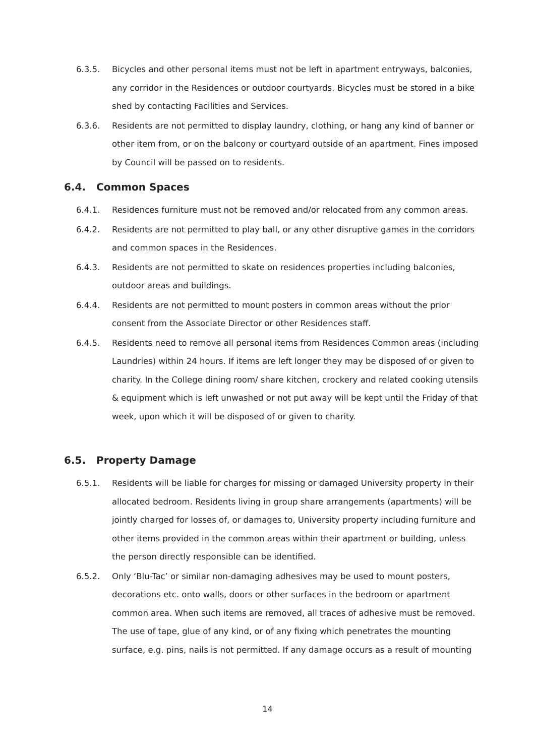6.3.5. Bicycles and other personal items must not be left in apartment entryways, balconies, any corridor in the Residences or outdoor courtyards. Bicycles must be stored in a bike shed by contacting Facilities and Services.
6.3.6. Residents are not permitted to display laundry, clothing, or hang any kind of banner or other item from, or on the balcony or courtyard outside of an apartment. Fines imposed by Council will be passed on to residents.
6.4. Common Spaces
6.4.1. Residences furniture must not be removed and/or relocated from any common areas.
6.4.2. Residents are not permitted to play ball, or any other disruptive games in the corridors and common spaces in the Residences.
6.4.3. Residents are not permitted to skate on residences properties including balconies, outdoor areas and buildings.
6.4.4. Residents are not permitted to mount posters in common areas without the prior consent from the Associate Director or other Residences staff.
6.4.5. Residents need to remove all personal items from Residences Common areas (including Laundries) within 24 hours. If items are left longer they may be disposed of or given to charity. In the College dining room/ share kitchen, crockery and related cooking utensils & equipment which is left unwashed or not put away will be kept until the Friday of that week, upon which it will be disposed of or given to charity.
6.5. Property Damage
6.5.1. Residents will be liable for charges for missing or damaged University property in their allocated bedroom. Residents living in group share arrangements (apartments) will be jointly charged for losses of, or damages to, University property including furniture and other items provided in the common areas within their apartment or building, unless the person directly responsible can be identified.
6.5.2. Only ‘Blu-Tac’ or similar non-damaging adhesives may be used to mount posters, decorations etc. onto walls, doors or other surfaces in the bedroom or apartment common area. When such items are removed, all traces of adhesive must be removed. The use of tape, glue of any kind, or of any fixing which penetrates the mounting surface, e.g. pins, nails is not permitted. If any damage occurs as a result of mounting
14